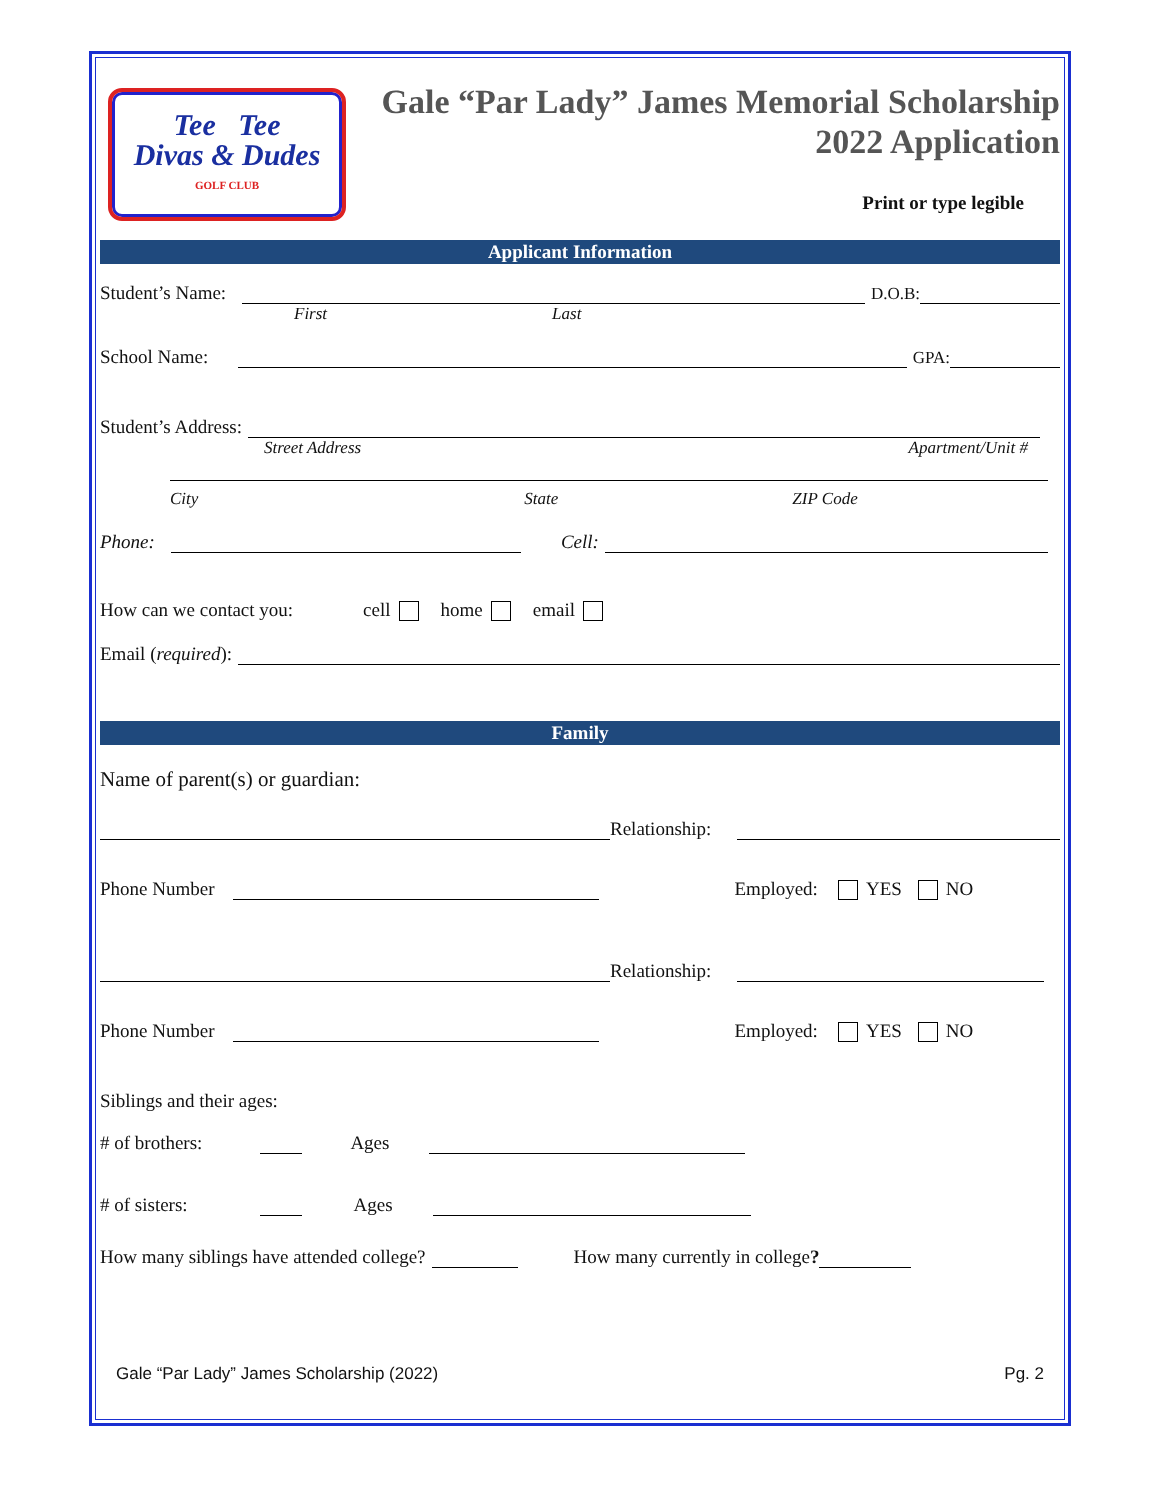Tee Tee
Divas & Dudes
GOLF CLUB
Gale “Par Lady” James Memorial Scholarship
2022 Application
Print or type legible
Applicant Information
Student’s Name: D.O.B:
First Last
School Name: GPA:
Student’s Address:
Street Address Apartment/Unit #
City State ZIP Code
Phone: Cell:
How can we contact you: cell home email
Email (required):
Family
Name of parent(s) or guardian:
Relationship:
Phone Number Employed: YES NO
Relationship:
Phone Number Employed: YES NO
Siblings and their ages:
# of brothers: Ages
# of sisters: Ages
How many siblings have attended college? How many currently in college?
Gale “Par Lady” James Scholarship (2022) Pg. 2